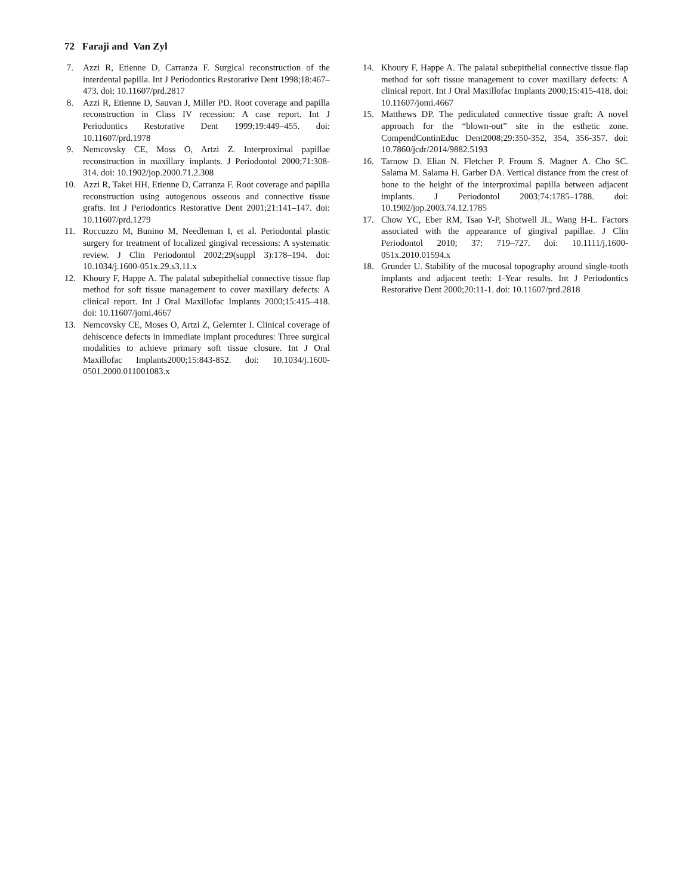72 Faraji and Van Zyl
7. Azzi R, Etienne D, Carranza F. Surgical reconstruction of the interdental papilla. Int J Periodontics Restorative Dent 1998;18:467–473. doi: 10.11607/prd.2817
8. Azzi R, Etienne D, Sauvan J, Miller PD. Root coverage and papilla reconstruction in Class IV recession: A case report. Int J Periodontics Restorative Dent 1999;19:449–455. doi: 10.11607/prd.1978
9. Nemcovsky CE, Moss O, Artzi Z. Interproximal papillae reconstruction in maxillary implants. J Periodontol 2000;71:308-314. doi: 10.1902/jop.2000.71.2.308
10. Azzi R, Takei HH, Etienne D, Carranza F. Root coverage and papilla reconstruction using autogenous osseous and connective tissue grafts. Int J Periodontics Restorative Dent 2001;21:141–147. doi: 10.11607/prd.1279
11. Roccuzzo M, Bunino M, Needleman I, et al. Periodontal plastic surgery for treatment of localized gingival recessions: A systematic review. J Clin Periodontol 2002;29(suppl 3):178–194. doi: 10.1034/j.1600-051x.29.s3.11.x
12. Khoury F, Happe A. The palatal subepithelial connective tissue flap method for soft tissue management to cover maxillary defects: A clinical report. Int J Oral Maxillofac Implants 2000;15:415–418. doi: 10.11607/jomi.4667
13. Nemcovsky CE, Moses O, Artzi Z, Gelernter I. Clinical coverage of dehiscence defects in immediate implant procedures: Three surgical modalities to achieve primary soft tissue closure. Int J Oral Maxillofac Implants2000;15:843-852. doi: 10.1034/j.1600-0501.2000.011001083.x
14. Khoury F, Happe A. The palatal subepithelial connective tissue flap method for soft tissue management to cover maxillary defects: A clinical report. Int J Oral Maxillofac Implants 2000;15:415-418. doi: 10.11607/jomi.4667
15. Matthews DP. The pediculated connective tissue graft: A novel approach for the “blown-out” site in the esthetic zone. CompendContinEduc Dent2008;29:350-352, 354, 356-357. doi: 10.7860/jcdr/2014/9882.5193
16. Tarnow D. Elian N. Fletcher P. Froum S. Magner A. Cho SC. Salama M. Salama H. Garber DA. Vertical distance from the crest of bone to the height of the interproximal papilla between adjacent implants. J Periodontol 2003;74:1785–1788. doi: 10.1902/jop.2003.74.12.1785
17. Chow YC, Eber RM, Tsao Y-P, Shotwell JL, Wang H-L. Factors associated with the appearance of gingival papillae. J Clin Periodontol 2010; 37: 719–727. doi: 10.1111/j.1600-051x.2010.01594.x
18. Grunder U. Stability of the mucosal topography around single-tooth implants and adjacent teeth: 1-Year results. Int J Periodontics Restorative Dent 2000;20:11-1. doi: 10.11607/prd.2818